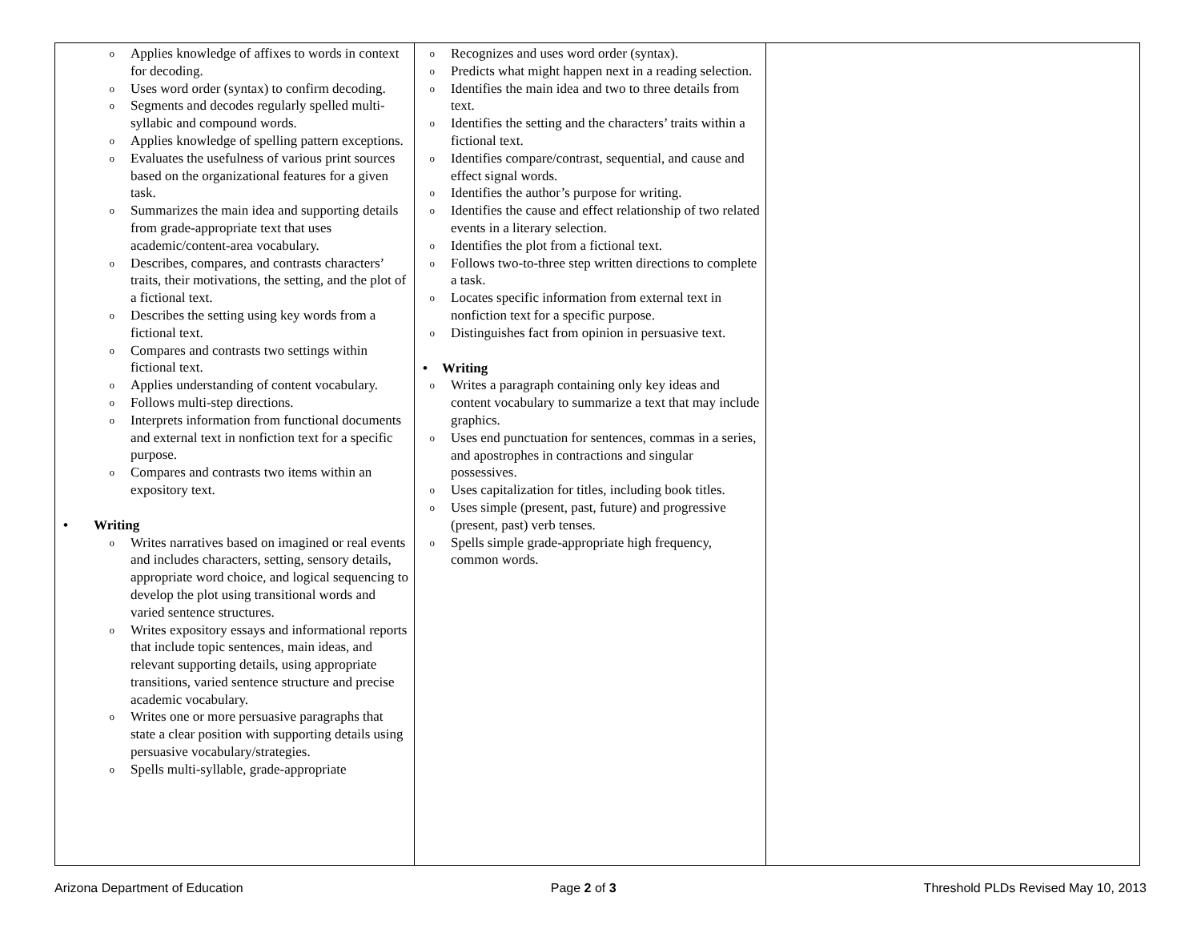| o Applies knowledge of affixes to words in context for decoding. o Uses word order (syntax) to confirm decoding. o Segments and decodes regularly spelled multi-syllabic and compound words. o Applies knowledge of spelling pattern exceptions. o Evaluates the usefulness of various print sources based on the organizational features for a given task. o Summarizes the main idea and supporting details from grade-appropriate text that uses academic/content-area vocabulary. o Describes, compares, and contrasts characters’ traits, their motivations, the setting, and the plot of a fictional text. o Describes the setting using key words from a fictional text. o Compares and contrasts two settings within fictional text. o Applies understanding of content vocabulary. o Follows multi-step directions. o Interprets information from functional documents and external text in nonfiction text for a specific purpose. o Compares and contrasts two items within an expository text. • Writing o Writes narratives based on imagined or real events and includes characters, setting, sensory details, appropriate word choice, and logical sequencing to develop the plot using transitional words and varied sentence structures. o Writes expository essays and informational reports that include topic sentences, main ideas, and relevant supporting details, using appropriate transitions, varied sentence structure and precise academic vocabulary. o Writes one or more persuasive paragraphs that state a clear position with supporting details using persuasive vocabulary/strategies. o Spells multi-syllable, grade-appropriate | o Recognizes and uses word order (syntax). o Predicts what might happen next in a reading selection. o Identifies the main idea and two to three details from text. o Identifies the setting and the characters’ traits within a fictional text. o Identifies compare/contrast, sequential, and cause and effect signal words. o Identifies the author’s purpose for writing. o Identifies the cause and effect relationship of two related events in a literary selection. o Identifies the plot from a fictional text. o Follows two-to-three step written directions to complete a task. o Locates specific information from external text in nonfiction text for a specific purpose. o Distinguishes fact from opinion in persuasive text. • Writing o Writes a paragraph containing only key ideas and content vocabulary to summarize a text that may include graphics. o Uses end punctuation for sentences, commas in a series, and apostrophes in contractions and singular possessives. o Uses capitalization for titles, including book titles. o Uses simple (present, past, future) and progressive (present, past) verb tenses. o Spells simple grade-appropriate high frequency, common words. | |
Arizona Department of Education Page 2 of 3 Threshold PLDs Revised May 10, 2013